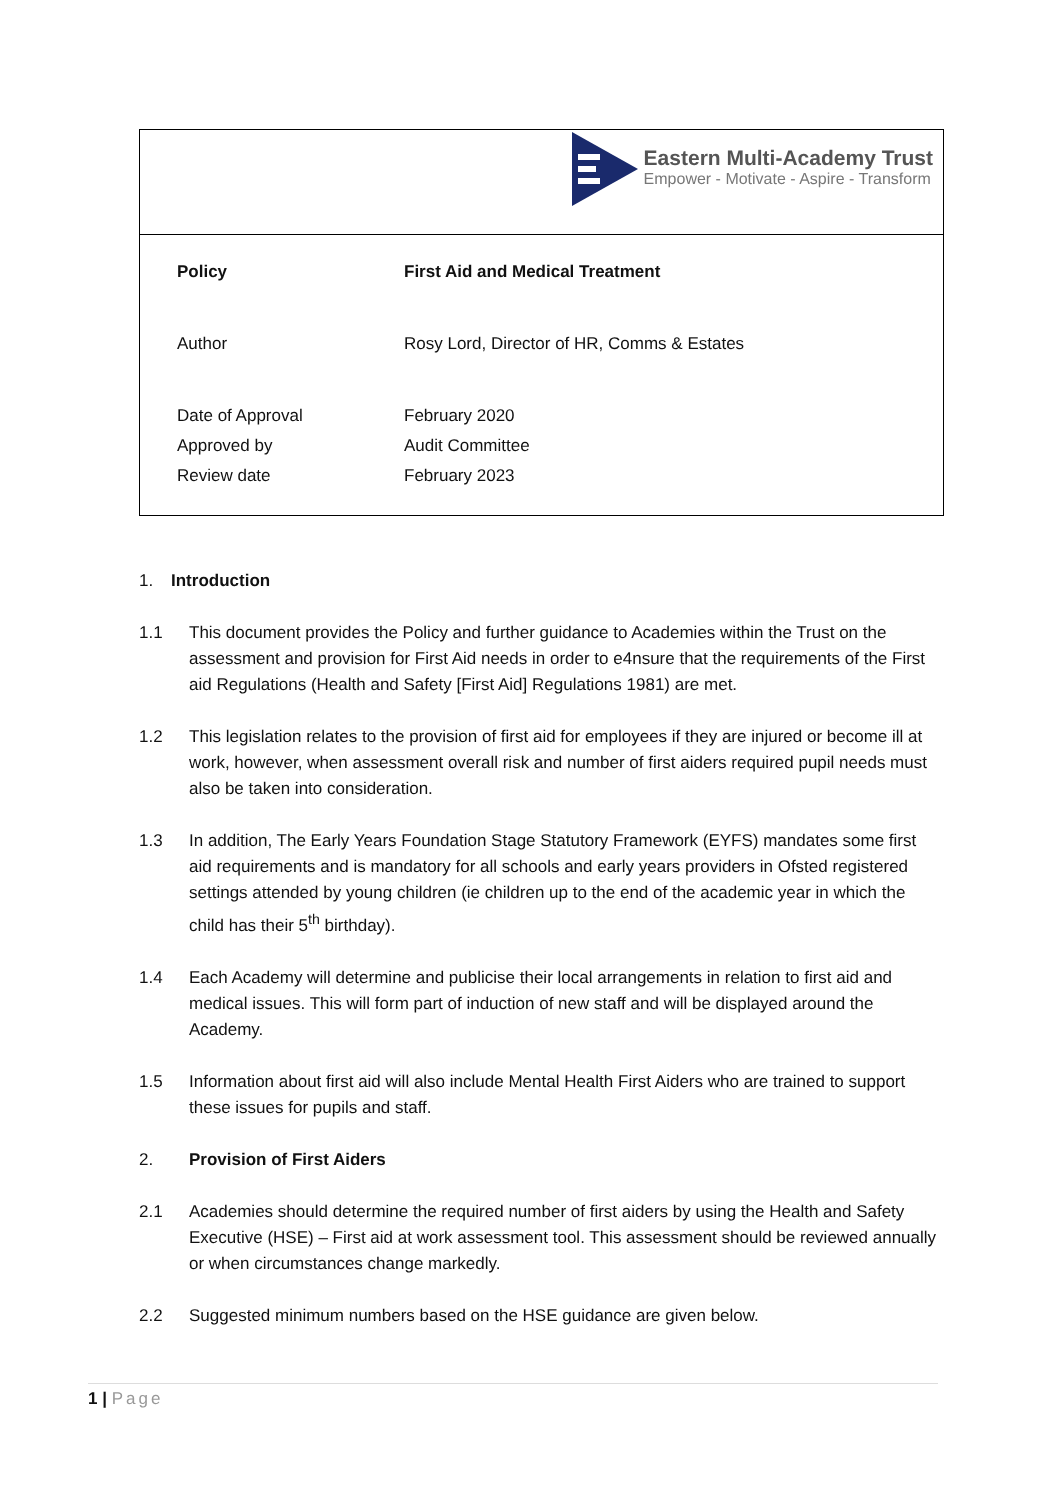Eastern Multi-Academy Trust
Empower - Motivate - Aspire - Transform
| Policy | First Aid and Medical Treatment |
| Author | Rosy Lord, Director of HR, Comms & Estates |
| Date of Approval | February 2020 |
| Approved by | Audit Committee |
| Review date | February 2023 |
1. Introduction
1.1 This document provides the Policy and further guidance to Academies within the Trust on the assessment and provision for First Aid needs in order to e4nsure that the requirements of the First aid Regulations (Health and Safety [First Aid] Regulations 1981) are met.
1.2 This legislation relates to the provision of first aid for employees if they are injured or become ill at work, however, when assessment overall risk and number of first aiders required pupil needs must also be taken into consideration.
1.3 In addition, The Early Years Foundation Stage Statutory Framework (EYFS) mandates some first aid requirements and is mandatory for all schools and early years providers in Ofsted registered settings attended by young children (ie children up to the end of the academic year in which the child has their 5<sup>th</sup> birthday).
1.4 Each Academy will determine and publicise their local arrangements in relation to first aid and medical issues. This will form part of induction of new staff and will be displayed around the Academy.
1.5 Information about first aid will also include Mental Health First Aiders who are trained to support these issues for pupils and staff.
2. Provision of First Aiders
2.1 Academies should determine the required number of first aiders by using the Health and Safety Executive (HSE) – First aid at work assessment tool. This assessment should be reviewed annually or when circumstances change markedly.
2.2 Suggested minimum numbers based on the HSE guidance are given below.
1 | Page